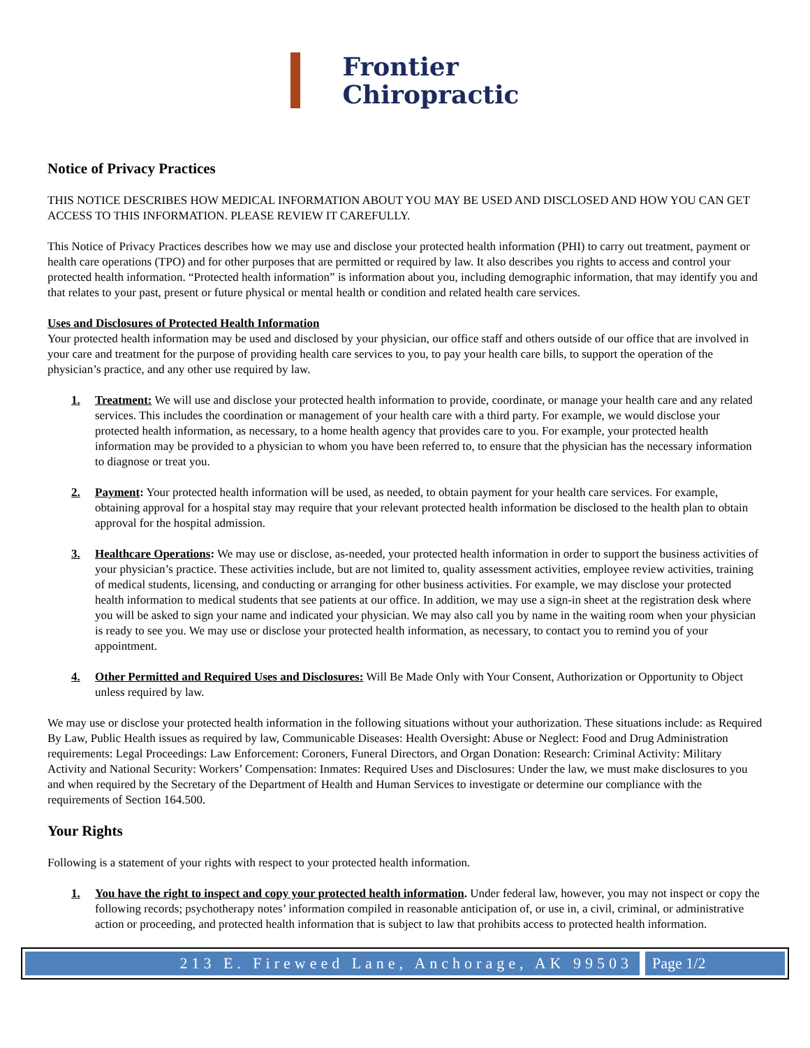Frontier
Chiropractic
Notice of Privacy Practices
THIS NOTICE DESCRIBES HOW MEDICAL INFORMATION ABOUT YOU MAY BE USED AND DISCLOSED AND HOW YOU CAN GET ACCESS TO THIS INFORMATION. PLEASE REVIEW IT CAREFULLY.
This Notice of Privacy Practices describes how we may use and disclose your protected health information (PHI) to carry out treatment, payment or health care operations (TPO) and for other purposes that are permitted or required by law. It also describes you rights to access and control your protected health information. “Protected health information” is information about you, including demographic information, that may identify you and that relates to your past, present or future physical or mental health or condition and related health care services.
Uses and Disclosures of Protected Health Information
Your protected health information may be used and disclosed by your physician, our office staff and others outside of our office that are involved in your care and treatment for the purpose of providing health care services to you, to pay your health care bills, to support the operation of the physician’s practice, and any other use required by law.
1. Treatment: We will use and disclose your protected health information to provide, coordinate, or manage your health care and any related services. This includes the coordination or management of your health care with a third party. For example, we would disclose your protected health information, as necessary, to a home health agency that provides care to you. For example, your protected health information may be provided to a physician to whom you have been referred to, to ensure that the physician has the necessary information to diagnose or treat you.
2. Payment: Your protected health information will be used, as needed, to obtain payment for your health care services. For example, obtaining approval for a hospital stay may require that your relevant protected health information be disclosed to the health plan to obtain approval for the hospital admission.
3. Healthcare Operations: We may use or disclose, as-needed, your protected health information in order to support the business activities of your physician’s practice. These activities include, but are not limited to, quality assessment activities, employee review activities, training of medical students, licensing, and conducting or arranging for other business activities. For example, we may disclose your protected health information to medical students that see patients at our office. In addition, we may use a sign-in sheet at the registration desk where you will be asked to sign your name and indicated your physician. We may also call you by name in the waiting room when your physician is ready to see you. We may use or disclose your protected health information, as necessary, to contact you to remind you of your appointment.
4. Other Permitted and Required Uses and Disclosures: Will Be Made Only with Your Consent, Authorization or Opportunity to Object unless required by law.
We may use or disclose your protected health information in the following situations without your authorization. These situations include: as Required By Law, Public Health issues as required by law, Communicable Diseases: Health Oversight: Abuse or Neglect: Food and Drug Administration requirements: Legal Proceedings: Law Enforcement: Coroners, Funeral Directors, and Organ Donation: Research: Criminal Activity: Military Activity and National Security: Workers’ Compensation: Inmates: Required Uses and Disclosures: Under the law, we must make disclosures to you and when required by the Secretary of the Department of Health and Human Services to investigate or determine our compliance with the requirements of Section 164.500.
Your Rights
Following is a statement of your rights with respect to your protected health information.
1. You have the right to inspect and copy your protected health information. Under federal law, however, you may not inspect or copy the following records; psychotherapy notes’ information compiled in reasonable anticipation of, or use in, a civil, criminal, or administrative action or proceeding, and protected health information that is subject to law that prohibits access to protected health information.
213 E. Fireweed Lane, Anchorage, AK 99503
Page 1/2